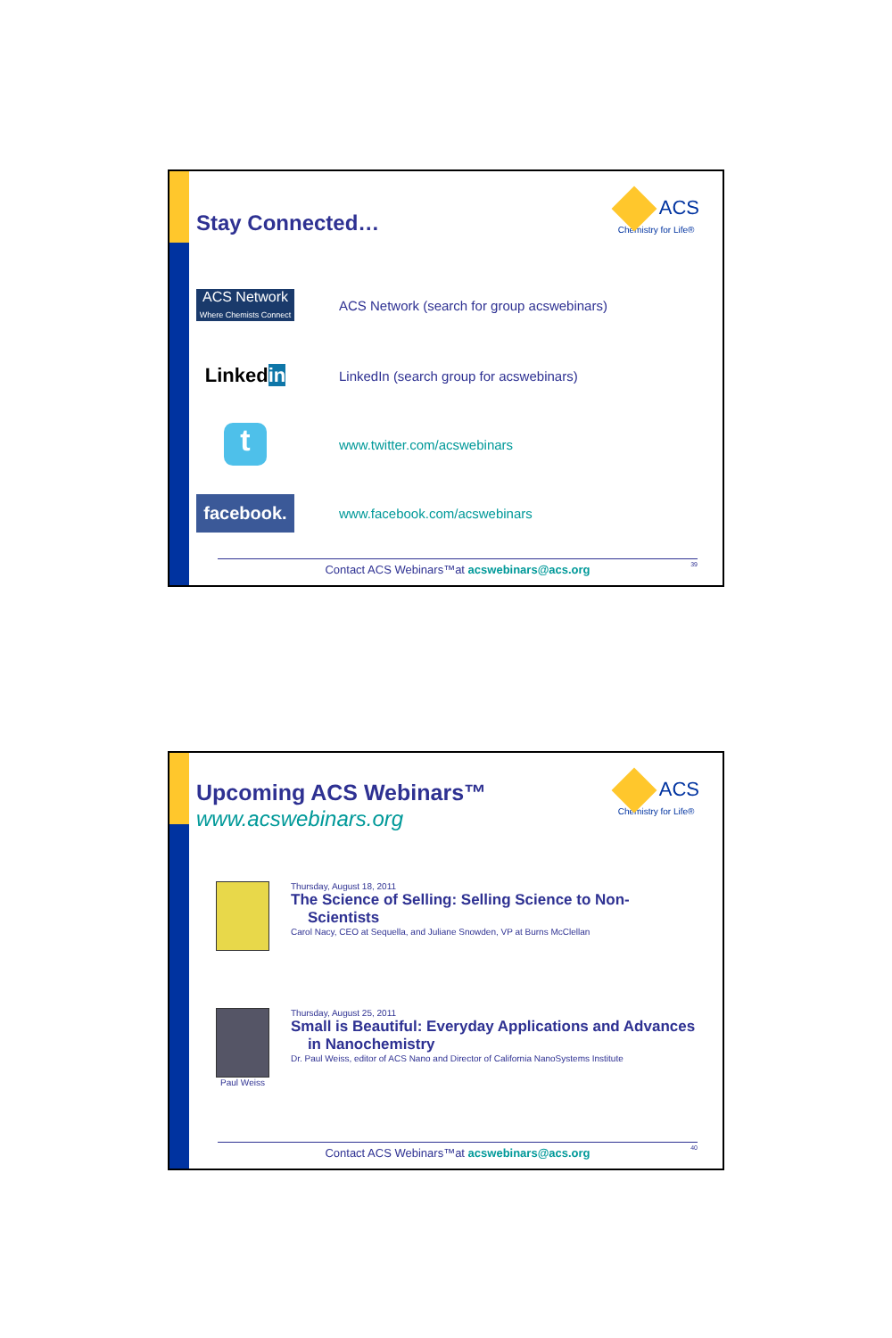Stay Connected…
ACS
Chemistry for Life®
ACS Network
Where Chemists Connect
ACS Network (search for group acswebinars)
Linkedin
LinkedIn (search group for acswebinars)
t
www.twitter.com/acswebinars
facebook.
www.facebook.com/acswebinars
Contact ACS Webinars™at acswebinars@acs.org 39
Upcoming ACS Webinars™
www.acswebinars.org
ACS
Chemistry for Life®
Thursday, August 18, 2011
The Science of Selling: Selling Science to Non-
Scientists
Carol Nacy, CEO at Sequella, and Juliane Snowden, VP at Burns McClellan
Paul Weiss Thursday, August 25, 2011
Small is Beautiful: Everyday Applications and Advances
in Nanochemistry
Dr. Paul Weiss, editor of ACS Nano and Director of California NanoSystems Institute
Contact ACS Webinars™at acswebinars@acs.org 40